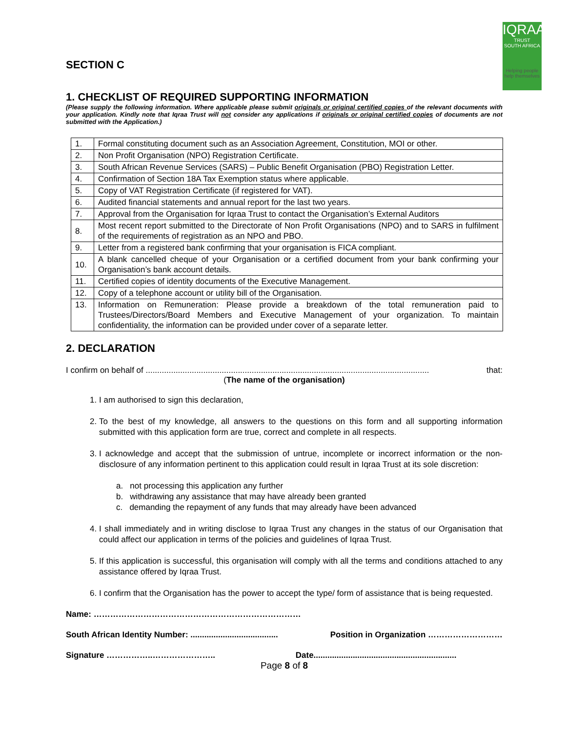IQRAA
TRUST
SOUTH AFRICA
Helping people help themselves
SECTION C
1. CHECKLIST OF REQUIRED SUPPORTING INFORMATION
(Please supply the following information. Where applicable please submit originals or original certified copies of the relevant documents with your application. Kindly note that Iqraa Trust will not consider any applications if originals or original certified copies of documents are not submitted with the Application.)
| 1. | Formal constituting document such as an Association Agreement, Constitution, MOI or other. |
| 2. | Non Profit Organisation (NPO) Registration Certificate. |
| 3. | South African Revenue Services (SARS) – Public Benefit Organisation (PBO) Registration Letter. |
| 4. | Confirmation of Section 18A Tax Exemption status where applicable. |
| 5. | Copy of VAT Registration Certificate (if registered for VAT). |
| 6. | Audited financial statements and annual report for the last two years. |
| 7. | Approval from the Organisation for Iqraa Trust to contact the Organisation’s External Auditors |
| 8. | Most recent report submitted to the Directorate of Non Profit Organisations (NPO) and to SARS in fulfilment of the requirements of registration as an NPO and PBO. |
| 9. | Letter from a registered bank confirming that your organisation is FICA compliant. |
| 10. | A blank cancelled cheque of your Organisation or a certified document from your bank confirming your Organisation’s bank account details. |
| 11. | Certified copies of identity documents of the Executive Management. |
| 12. | Copy of a telephone account or utility bill of the Organisation. |
| 13. | Information on Remuneration: Please provide a breakdown of the total remuneration paid to Trustees/Directors/Board Members and Executive Management of your organization. To maintain confidentiality, the information can be provided under cover of a separate letter. |
2. DECLARATION
I confirm on behalf of ........................................................................................................................... that:
(The name of the organisation)
1. I am authorised to sign this declaration,
2. To the best of my knowledge, all answers to the questions on this form and all supporting information submitted with this application form are true, correct and complete in all respects.
3. I acknowledge and accept that the submission of untrue, incomplete or incorrect information or the non- disclosure of any information pertinent to this application could result in Iqraa Trust at its sole discretion:
a. not processing this application any further
b. withdrawing any assistance that may have already been granted
c. demanding the repayment of any funds that may already have been advanced
4. I shall immediately and in writing disclose to Iqraa Trust any changes in the status of our Organisation that could affect our application in terms of the policies and guidelines of Iqraa Trust.
5. If this application is successful, this organisation will comply with all the terms and conditions attached to any assistance offered by Iqraa Trust.
6. I confirm that the Organisation has the power to accept the type/ form of assistance that is being requested.
Name: …………………………………………………………………
South African Identity Number: ...................................... Position in Organization ………………………
Signature ……………..………………….. Date..............................................................
Page 8 of 8